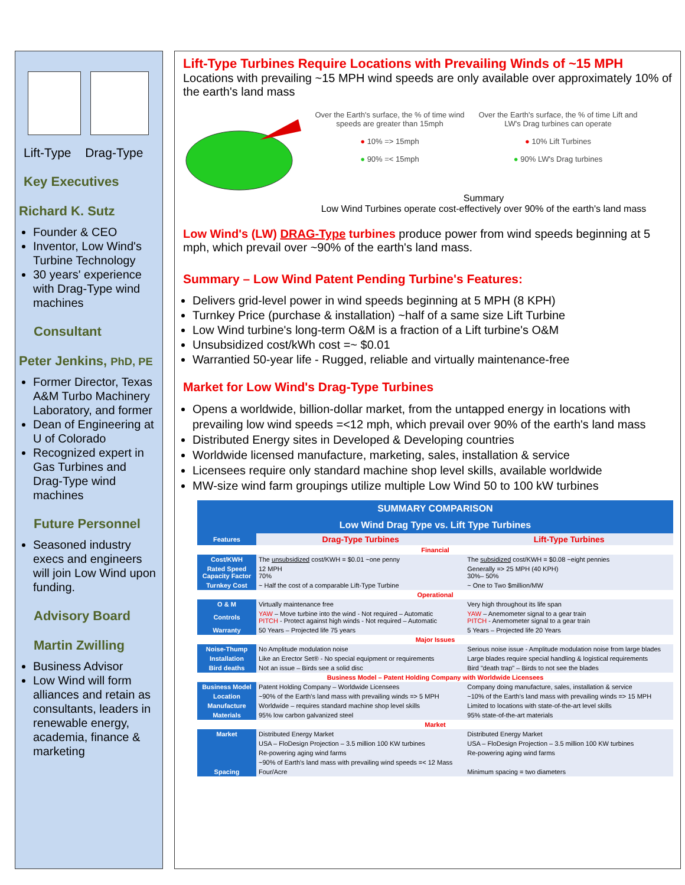Lift-Type Drag-Type
Key Executives
Richard K. Sutz
Founder & CEO
Inventor, Low Wind's Turbine Technology
30 years' experience with Drag-Type wind machines
Consultant
Peter Jenkins, PhD, PE
Former Director, Texas A&M Turbo Machinery Laboratory, and former
Dean of Engineering at U of Colorado
Recognized expert in Gas Turbines and Drag-Type wind machines
Future Personnel
Seasoned industry execs and engineers will join Low Wind upon funding.
Advisory Board
Martin Zwilling
Business Advisor
Low Wind will form alliances and retain as consultants, leaders in renewable energy, academia, finance & marketing
Lift-Type Turbines Require Locations with Prevailing Winds of ~15 MPH
Locations with prevailing ~15 MPH wind speeds are only available over approximately 10% of the earth's land mass
Over the Earth's surface, the % of time wind speeds are greater than 15mph
● 10% => 15mph
● 90% =< 15mph
Over the Earth's surface, the % of time Lift and LW's Drag turbines can operate
● 10% Lift Turbines
● 90% LW's Drag turbines
Summary
Low Wind Turbines operate cost-effectively over 90% of the earth's land mass
Low Wind's (LW) DRAG-Type turbines produce power from wind speeds beginning at 5 mph, which prevail over ~90% of the earth's land mass.
Summary – Low Wind Patent Pending Turbine's Features:
Delivers grid-level power in wind speeds beginning at 5 MPH (8 KPH)
Turnkey Price (purchase & installation) ~half of a same size Lift Turbine
Low Wind turbine's long-term O&M is a fraction of a Lift turbine's O&M
Unsubsidized cost/kWh cost =~ $0.01
Warrantied 50-year life - Rugged, reliable and virtually maintenance-free
Market for Low Wind's Drag-Type Turbines
Opens a worldwide, billion-dollar market, from the untapped energy in locations with prevailing low wind speeds =<12 mph, which prevail over 90% of the earth's land mass
Distributed Energy sites in Developed & Developing countries
Worldwide licensed manufacture, marketing, sales, installation & service
Licensees require only standard machine shop level skills, available worldwide
MW-size wind farm groupings utilize multiple Low Wind 50 to 100 kW turbines
| SUMMARY COMPARISON | | |
| Low Wind Drag Type vs. Lift Type Turbines | | |
| Features | Drag-Type Turbines | Lift-Type Turbines |
| Financial | | |
| Cost/KWH | The unsubsidized cost/KWH = $0.01 ~one penny | The subsidized cost/KWH = $0.08 ~eight pennies |
| Rated Speed Capacity Factor | 12 MPH 70% | Generally => 25 MPH (40 KPH) 30%– 50% |
| Turnkey Cost | ~ Half the cost of a comparable Lift-Type Turbine | ~ One to Two $million/MW |
| Operational | | |
| O & M | Virtually maintenance free | Very high throughout its life span |
| Controls | YAW – Move turbine into the wind - Not required – Automatic PITCH - Protect against high winds - Not required – Automatic | YAW – Anemometer signal to a gear train PITCH - Anemometer signal to a gear train |
| Warranty | 50 Years – Projected life 75 years | 5 Years – Projected life 20 Years |
| Major Issues | | |
| Noise-Thump | No Amplitude modulation noise | Serious noise issue - Amplitude modulation noise from large blades |
| Installation | Like an Erector Set® - No special equipment or requirements | Large blades require special handling & logistical requirements |
| Bird deaths | Not an issue – Birds see a solid disc | Bird "death trap" – Birds to not see the blades |
| Business Model – Patent Holding Company with Worldwide Licensees | | |
| Business Model | Patent Holding Company – Worldwide Licensees | Company doing manufacture, sales, installation & service |
| Location | ~90% of the Earth's land mass with prevailing winds => 5 MPH | ~10% of the Earth's land mass with prevailing winds => 15 MPH |
| Manufacture | Worldwide – requires standard machine shop level skills | Limited to locations with state-of-the-art level skills |
| Materials | 95% low carbon galvanized steel | 95% state-of-the-art materials |
| Market | | |
| Market | Distributed Energy Market | Distributed Energy Market |
| | USA – FloDesign Projection – 3.5 million 100 KW turbines | USA – FloDesign Projection – 3.5 million 100 KW turbines |
| | Re-powering aging wind farms | Re-powering aging wind farms |
| | ~90% of Earth's land mass with prevailing wind speeds =< 12 Mass | |
| Spacing | Four/Acre | Minimum spacing = two diameters |